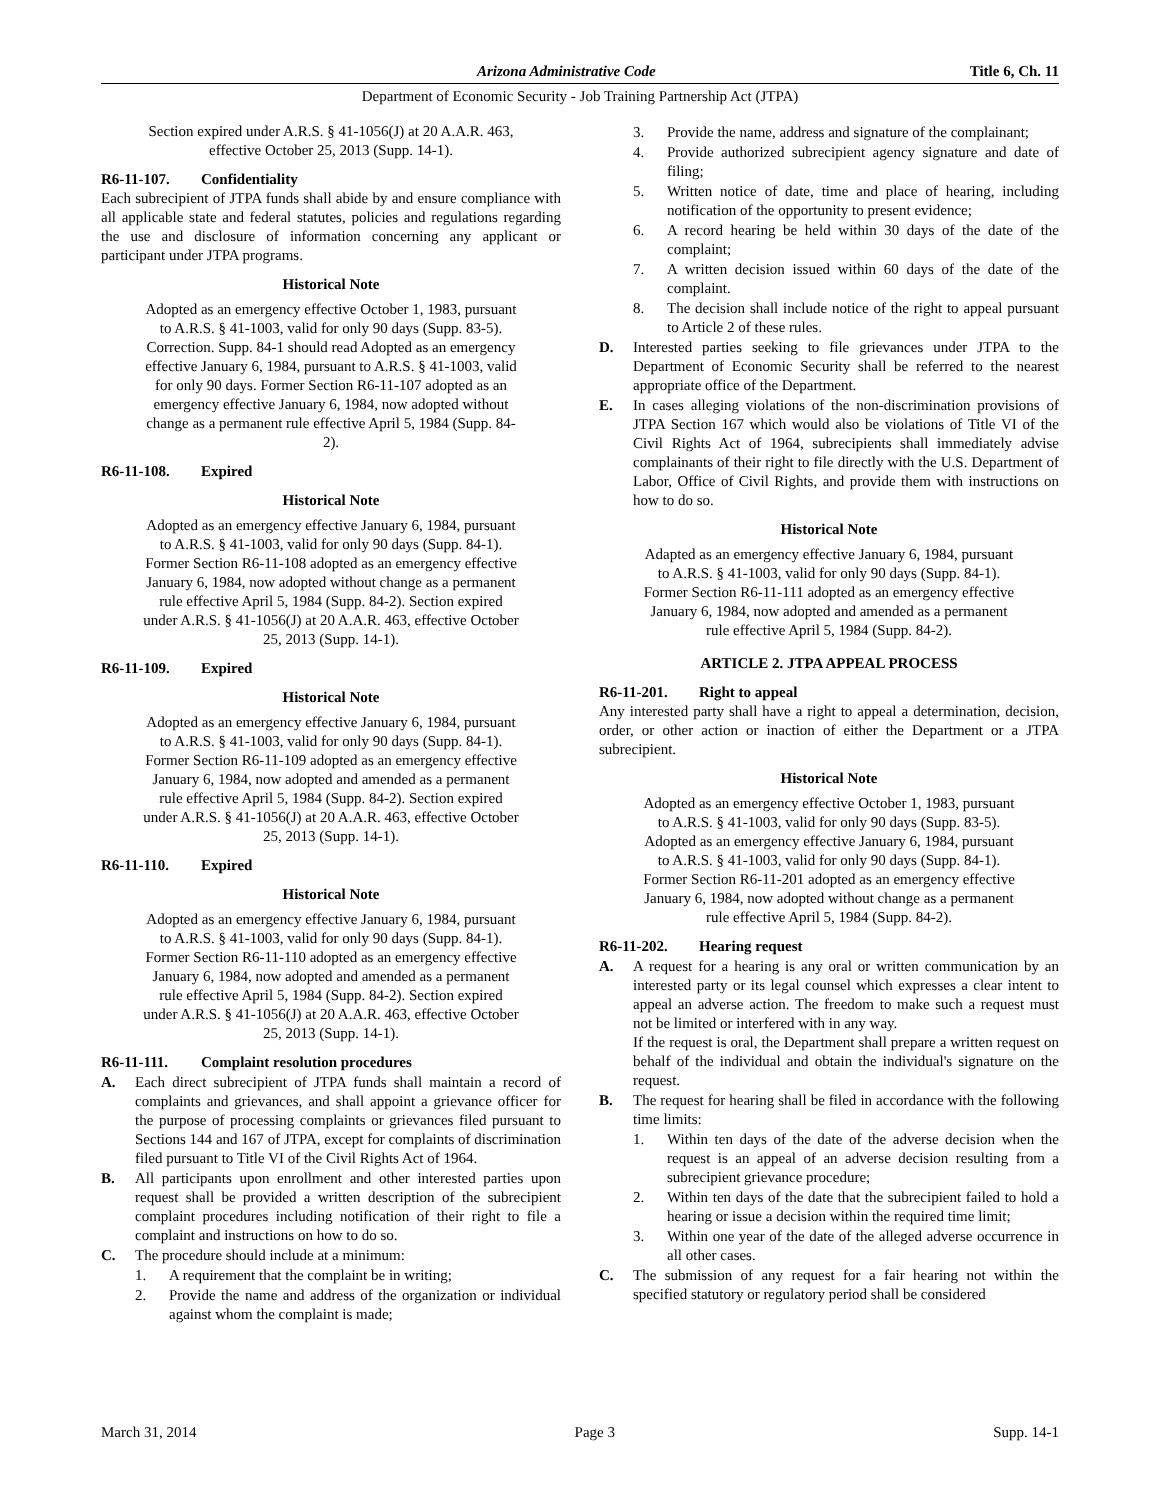Arizona Administrative Code Title 6, Ch. 11
Department of Economic Security - Job Training Partnership Act (JTPA)
Section expired under A.R.S. § 41-1056(J) at 20 A.A.R. 463, effective October 25, 2013 (Supp. 14-1).
R6-11-107. Confidentiality
Each subrecipient of JTPA funds shall abide by and ensure compliance with all applicable state and federal statutes, policies and regulations regarding the use and disclosure of information concerning any applicant or participant under JTPA programs.
Historical Note
Adopted as an emergency effective October 1, 1983, pursuant to A.R.S. § 41-1003, valid for only 90 days (Supp. 83-5). Correction. Supp. 84-1 should read Adopted as an emergency effective January 6, 1984, pursuant to A.R.S. § 41-1003, valid for only 90 days. Former Section R6-11-107 adopted as an emergency effective January 6, 1984, now adopted without change as a permanent rule effective April 5, 1984 (Supp. 84-2).
R6-11-108. Expired
Historical Note
Adopted as an emergency effective January 6, 1984, pursuant to A.R.S. § 41-1003, valid for only 90 days (Supp. 84-1). Former Section R6-11-108 adopted as an emergency effective January 6, 1984, now adopted without change as a permanent rule effective April 5, 1984 (Supp. 84-2). Section expired under A.R.S. § 41-1056(J) at 20 A.A.R. 463, effective October 25, 2013 (Supp. 14-1).
R6-11-109. Expired
Historical Note
Adopted as an emergency effective January 6, 1984, pursuant to A.R.S. § 41-1003, valid for only 90 days (Supp. 84-1). Former Section R6-11-109 adopted as an emergency effective January 6, 1984, now adopted and amended as a permanent rule effective April 5, 1984 (Supp. 84-2). Section expired under A.R.S. § 41-1056(J) at 20 A.A.R. 463, effective October 25, 2013 (Supp. 14-1).
R6-11-110. Expired
Historical Note
Adopted as an emergency effective January 6, 1984, pursuant to A.R.S. § 41-1003, valid for only 90 days (Supp. 84-1). Former Section R6-11-110 adopted as an emergency effective January 6, 1984, now adopted and amended as a permanent rule effective April 5, 1984 (Supp. 84-2). Section expired under A.R.S. § 41-1056(J) at 20 A.A.R. 463, effective October 25, 2013 (Supp. 14-1).
R6-11-111. Complaint resolution procedures
A. Each direct subrecipient of JTPA funds shall maintain a record of complaints and grievances, and shall appoint a grievance officer for the purpose of processing complaints or grievances filed pursuant to Sections 144 and 167 of JTPA, except for complaints of discrimination filed pursuant to Title VI of the Civil Rights Act of 1964.
B. All participants upon enrollment and other interested parties upon request shall be provided a written description of the subrecipient complaint procedures including notification of their right to file a complaint and instructions on how to do so.
C. The procedure should include at a minimum:
1. A requirement that the complaint be in writing;
2. Provide the name and address of the organization or individual against whom the complaint is made;
3. Provide the name, address and signature of the complainant;
4. Provide authorized subrecipient agency signature and date of filing;
5. Written notice of date, time and place of hearing, including notification of the opportunity to present evidence;
6. A record hearing be held within 30 days of the date of the complaint;
7. A written decision issued within 60 days of the date of the complaint.
8. The decision shall include notice of the right to appeal pursuant to Article 2 of these rules.
D. Interested parties seeking to file grievances under JTPA to the Department of Economic Security shall be referred to the nearest appropriate office of the Department.
E. In cases alleging violations of the non-discrimination provisions of JTPA Section 167 which would also be violations of Title VI of the Civil Rights Act of 1964, subrecipients shall immediately advise complainants of their right to file directly with the U.S. Department of Labor, Office of Civil Rights, and provide them with instructions on how to do so.
Historical Note
Adapted as an emergency effective January 6, 1984, pursuant to A.R.S. § 41-1003, valid for only 90 days (Supp. 84-1). Former Section R6-11-111 adopted as an emergency effective January 6, 1984, now adopted and amended as a permanent rule effective April 5, 1984 (Supp. 84-2).
ARTICLE 2. JTPA APPEAL PROCESS
R6-11-201. Right to appeal
Any interested party shall have a right to appeal a determination, decision, order, or other action or inaction of either the Department or a JTPA subrecipient.
Historical Note
Adopted as an emergency effective October 1, 1983, pursuant to A.R.S. § 41-1003, valid for only 90 days (Supp. 83-5). Adopted as an emergency effective January 6, 1984, pursuant to A.R.S. § 41-1003, valid for only 90 days (Supp. 84-1). Former Section R6-11-201 adopted as an emergency effective January 6, 1984, now adopted without change as a permanent rule effective April 5, 1984 (Supp. 84-2).
R6-11-202. Hearing request
A. A request for a hearing is any oral or written communication by an interested party or its legal counsel which expresses a clear intent to appeal an adverse action. The freedom to make such a request must not be limited or interfered with in any way.
If the request is oral, the Department shall prepare a written request on behalf of the individual and obtain the individual's signature on the request.
B. The request for hearing shall be filed in accordance with the following time limits:
1. Within ten days of the date of the adverse decision when the request is an appeal of an adverse decision resulting from a subrecipient grievance procedure;
2. Within ten days of the date that the subrecipient failed to hold a hearing or issue a decision within the required time limit;
3. Within one year of the date of the alleged adverse occurrence in all other cases.
C. The submission of any request for a fair hearing not within the specified statutory or regulatory period shall be considered
March 31, 2014 Page 3 Supp. 14-1